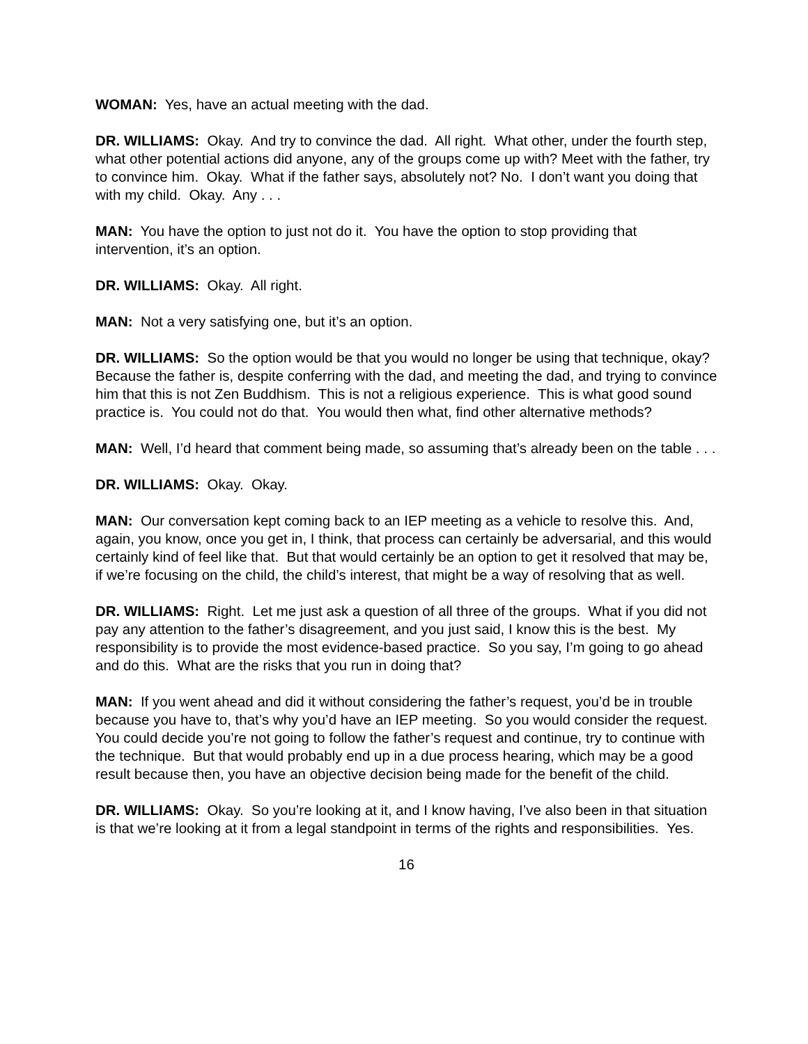WOMAN: Yes, have an actual meeting with the dad.
DR. WILLIAMS: Okay. And try to convince the dad. All right. What other, under the fourth step, what other potential actions did anyone, any of the groups come up with? Meet with the father, try to convince him. Okay. What if the father says, absolutely not? No. I don’t want you doing that with my child. Okay. Any . . .
MAN: You have the option to just not do it. You have the option to stop providing that intervention, it’s an option.
DR. WILLIAMS: Okay. All right.
MAN: Not a very satisfying one, but it’s an option.
DR. WILLIAMS: So the option would be that you would no longer be using that technique, okay? Because the father is, despite conferring with the dad, and meeting the dad, and trying to convince him that this is not Zen Buddhism. This is not a religious experience. This is what good sound practice is. You could not do that. You would then what, find other alternative methods?
MAN: Well, I’d heard that comment being made, so assuming that’s already been on the table . . .
DR. WILLIAMS: Okay. Okay.
MAN: Our conversation kept coming back to an IEP meeting as a vehicle to resolve this. And, again, you know, once you get in, I think, that process can certainly be adversarial, and this would certainly kind of feel like that. But that would certainly be an option to get it resolved that may be, if we’re focusing on the child, the child’s interest, that might be a way of resolving that as well.
DR. WILLIAMS: Right. Let me just ask a question of all three of the groups. What if you did not pay any attention to the father’s disagreement, and you just said, I know this is the best. My responsibility is to provide the most evidence-based practice. So you say, I’m going to go ahead and do this. What are the risks that you run in doing that?
MAN: If you went ahead and did it without considering the father’s request, you’d be in trouble because you have to, that’s why you’d have an IEP meeting. So you would consider the request. You could decide you’re not going to follow the father’s request and continue, try to continue with the technique. But that would probably end up in a due process hearing, which may be a good result because then, you have an objective decision being made for the benefit of the child.
DR. WILLIAMS: Okay. So you’re looking at it, and I know having, I’ve also been in that situation is that we’re looking at it from a legal standpoint in terms of the rights and responsibilities. Yes.
16